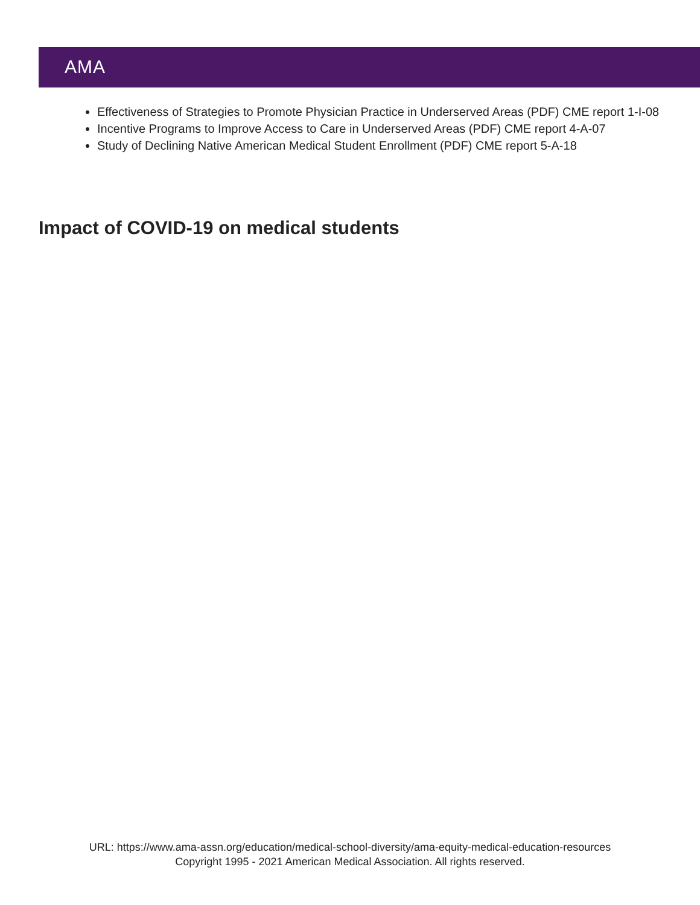AMA
Effectiveness of Strategies to Promote Physician Practice in Underserved Areas (PDF) CME report 1-I-08
Incentive Programs to Improve Access to Care in Underserved Areas (PDF) CME report 4-A-07
Study of Declining Native American Medical Student Enrollment (PDF) CME report 5-A-18
Impact of COVID-19 on medical students
URL: https://www.ama-assn.org/education/medical-school-diversity/ama-equity-medical-education-resources
Copyright 1995 - 2021 American Medical Association. All rights reserved.